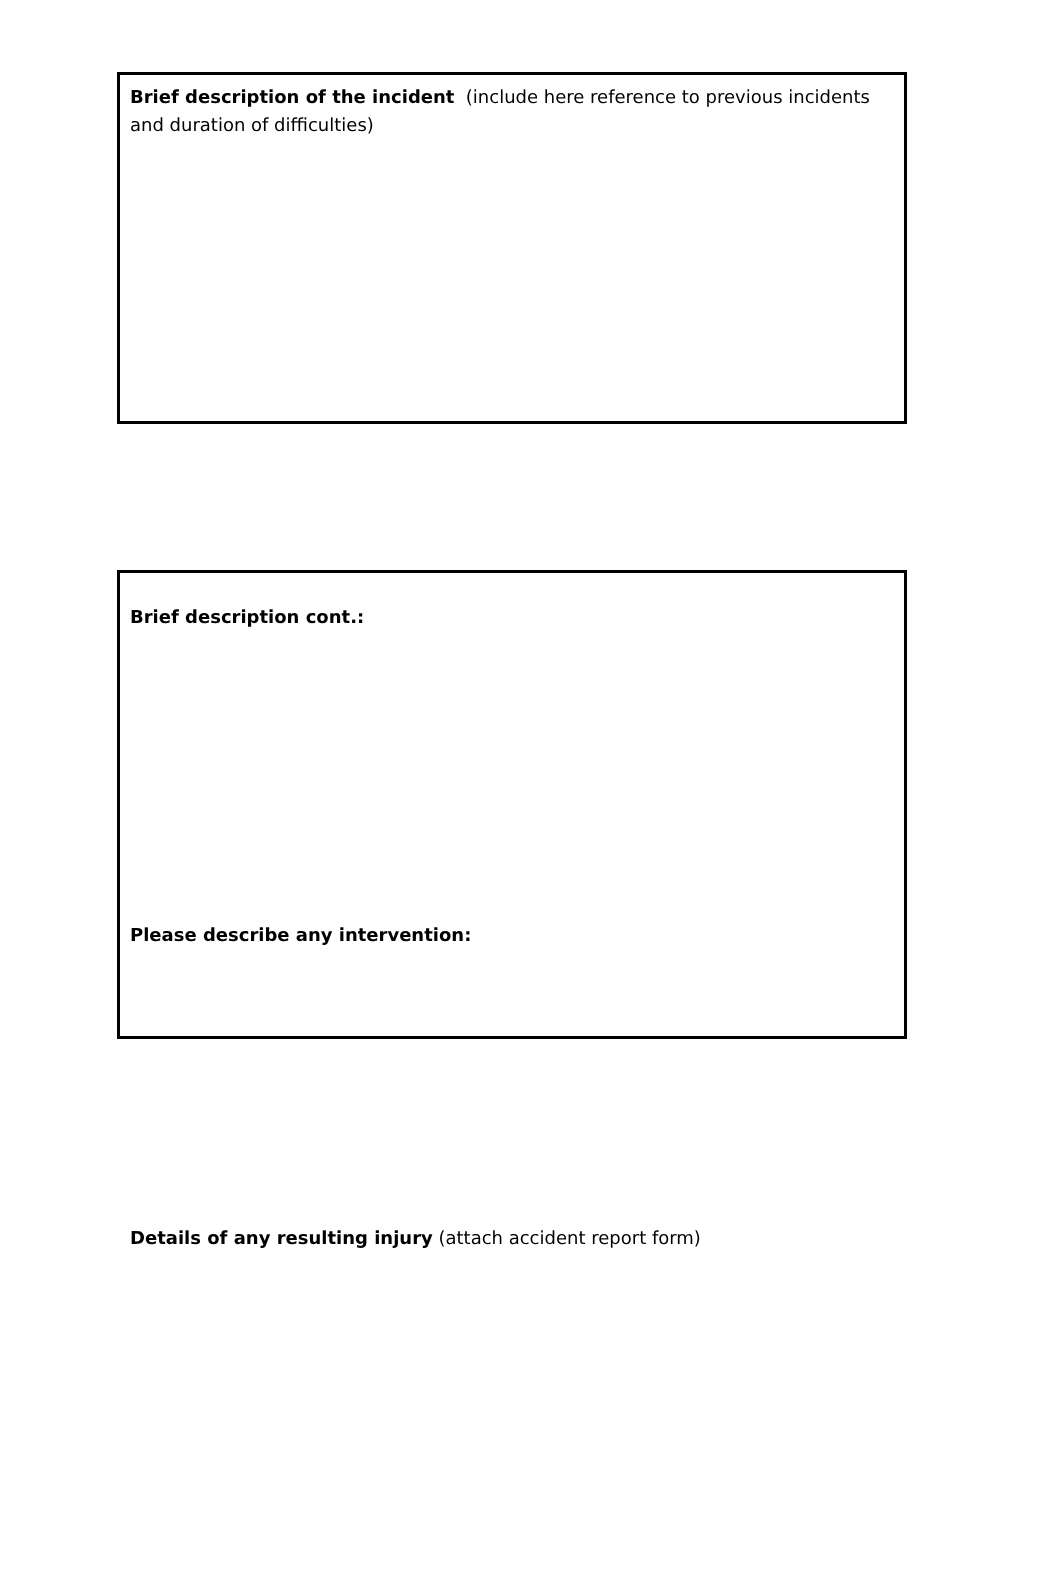Brief description of the incident (include here reference to previous incidents and duration of difficulties)
Brief description cont.:
Please describe any intervention:
Details of any resulting injury (attach accident report form)